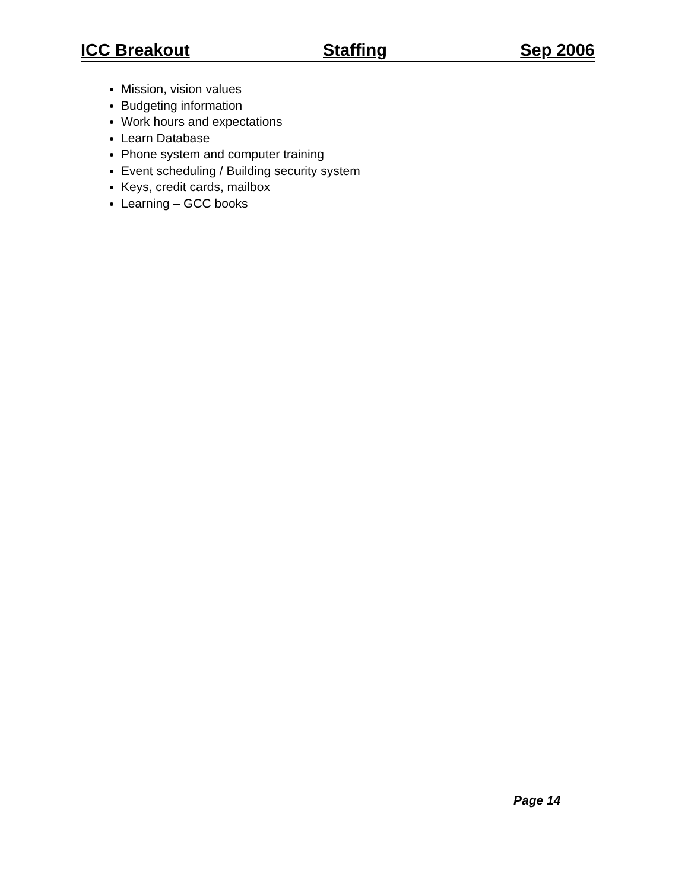ICC Breakout Staffing Sep 2006
Mission, vision values
Budgeting information
Work hours and expectations
Learn Database
Phone system and computer training
Event scheduling / Building security system
Keys, credit cards, mailbox
Learning – GCC books
Page 14